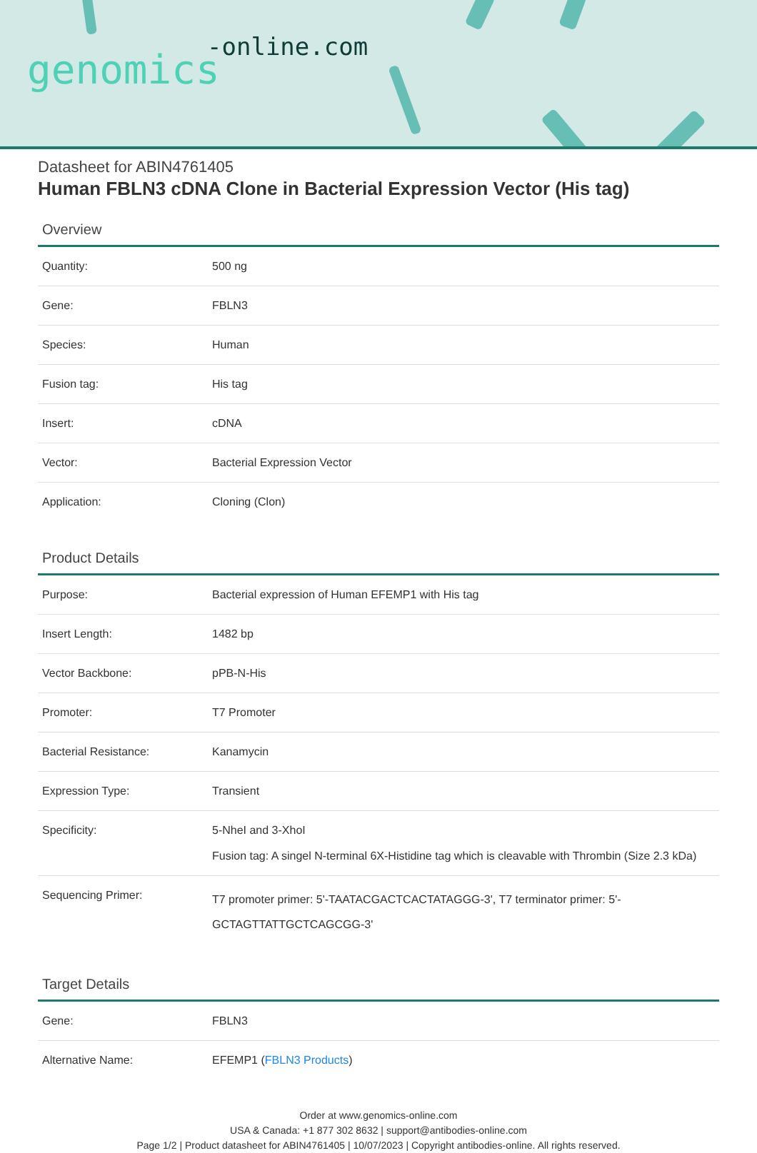-online.com
genomics
Datasheet for ABIN4761405
Human FBLN3 cDNA Clone in Bacterial Expression Vector (His tag)
Overview
| Quantity: | 500 ng |
| Gene: | FBLN3 |
| Species: | Human |
| Fusion tag: | His tag |
| Insert: | cDNA |
| Vector: | Bacterial Expression Vector |
| Application: | Cloning (Clon) |
Product Details
| Purpose: | Bacterial expression of Human EFEMP1 with His tag |
| Insert Length: | 1482 bp |
| Vector Backbone: | pPB-N-His |
| Promoter: | T7 Promoter |
| Bacterial Resistance: | Kanamycin |
| Expression Type: | Transient |
| Specificity: | 5-NheI and 3-XhoI Fusion tag: A singel N-terminal 6X-Histidine tag which is cleavable with Thrombin (Size 2.3 kDa) |
| Sequencing Primer: | T7 promoter primer: 5'-TAATACGACTCACTATAGGG-3', T7 terminator primer: 5'-GCTAGTTATTGCTCAGCGG-3' |
Target Details
| Gene: | FBLN3 |
| Alternative Name: | EFEMP1 ( FBLN3 Products ) |
Order at www.genomics-online.com
USA & Canada: +1 877 302 8632 | support@antibodies-online.com
Page 1/2 | Product datasheet for ABIN4761405 | 10/07/2023 | Copyright antibodies-online. All rights reserved.